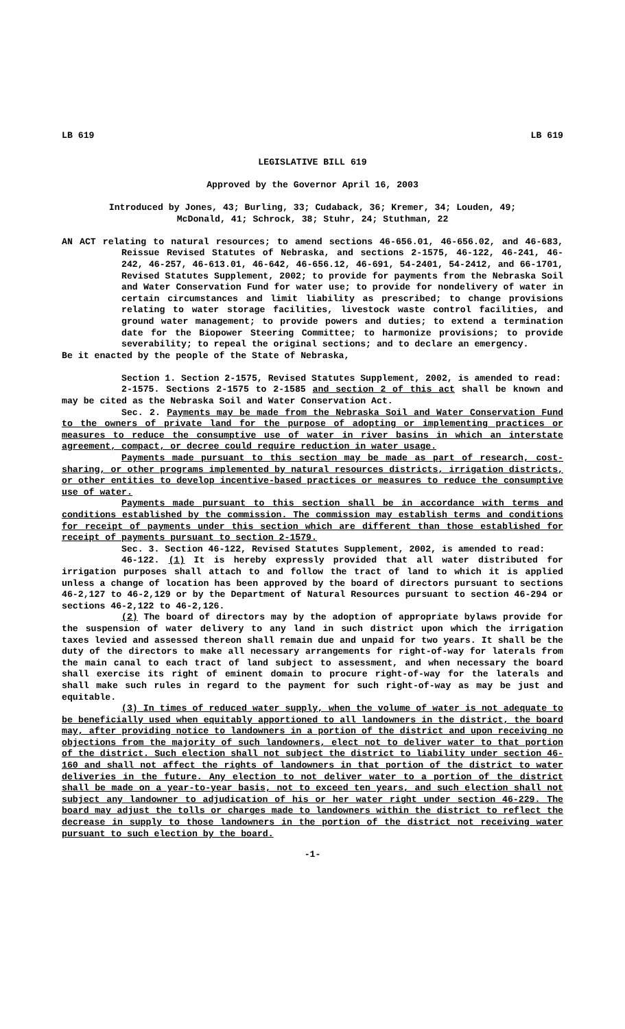LB 619 LB 619
LEGISLATIVE BILL 619
Approved by the Governor April 16, 2003
Introduced by Jones, 43; Burling, 33; Cudaback, 36; Kremer, 34; Louden, 49;
McDonald, 41; Schrock, 38; Stuhr, 24; Stuthman, 22
AN ACT relating to natural resources; to amend sections 46-656.01, 46-656.02, and 46-683, Reissue Revised Statutes of Nebraska, and sections 2-1575, 46-122, 46-241, 46-242, 46-257, 46-613.01, 46-642, 46-656.12, 46-691, 54-2401, 54-2412, and 66-1701, Revised Statutes Supplement, 2002; to provide for payments from the Nebraska Soil and Water Conservation Fund for water use; to provide for nondelivery of water in certain circumstances and limit liability as prescribed; to change provisions relating to water storage facilities, livestock waste control facilities, and ground water management; to provide powers and duties; to extend a termination date for the Biopower Steering Committee; to harmonize provisions; to provide severability; to repeal the original sections; and to declare an emergency.
Be it enacted by the people of the State of Nebraska,
Section 1. Section 2-1575, Revised Statutes Supplement, 2002, is amended to read:
2-1575. Sections 2-1575 to 2-1585 and section 2 of this act shall be known and may be cited as the Nebraska Soil and Water Conservation Act.
Sec. 2. Payments may be made from the Nebraska Soil and Water Conservation Fund to the owners of private land for the purpose of adopting or implementing practices or measures to reduce the consumptive use of water in river basins in which an interstate agreement, compact, or decree could require reduction in water usage.
Payments made pursuant to this section may be made as part of research, cost-sharing, or other programs implemented by natural resources districts, irrigation districts, or other entities to develop incentive-based practices or measures to reduce the consumptive use of water.
Payments made pursuant to this section shall be in accordance with terms and conditions established by the commission. The commission may establish terms and conditions for receipt of payments under this section which are different than those established for receipt of payments pursuant to section 2-1579.
Sec. 3. Section 46-122, Revised Statutes Supplement, 2002, is amended to read:
46-122. (1) It is hereby expressly provided that all water distributed for irrigation purposes shall attach to and follow the tract of land to which it is applied unless a change of location has been approved by the board of directors pursuant to sections 46-2,127 to 46-2,129 or by the Department of Natural Resources pursuant to section 46-294 or sections 46-2,122 to 46-2,126.
(2) The board of directors may by the adoption of appropriate bylaws provide for the suspension of water delivery to any land in such district upon which the irrigation taxes levied and assessed thereon shall remain due and unpaid for two years. It shall be the duty of the directors to make all necessary arrangements for right-of-way for laterals from the main canal to each tract of land subject to assessment, and when necessary the board shall exercise its right of eminent domain to procure right-of-way for the laterals and shall make such rules in regard to the payment for such right-of-way as may be just and equitable.
(3) In times of reduced water supply, when the volume of water is not adequate to be beneficially used when equitably apportioned to all landowners in the district, the board may, after providing notice to landowners in a portion of the district and upon receiving no objections from the majority of such landowners, elect not to deliver water to that portion of the district. Such election shall not subject the district to liability under section 46-160 and shall not affect the rights of landowners in that portion of the district to water deliveries in the future. Any election to not deliver water to a portion of the district shall be made on a year-to-year basis, not to exceed ten years, and such election shall not subject any landowner to adjudication of his or her water right under section 46-229. The board may adjust the tolls or charges made to landowners within the district to reflect the decrease in supply to those landowners in the portion of the district not receiving water pursuant to such election by the board.
-1-